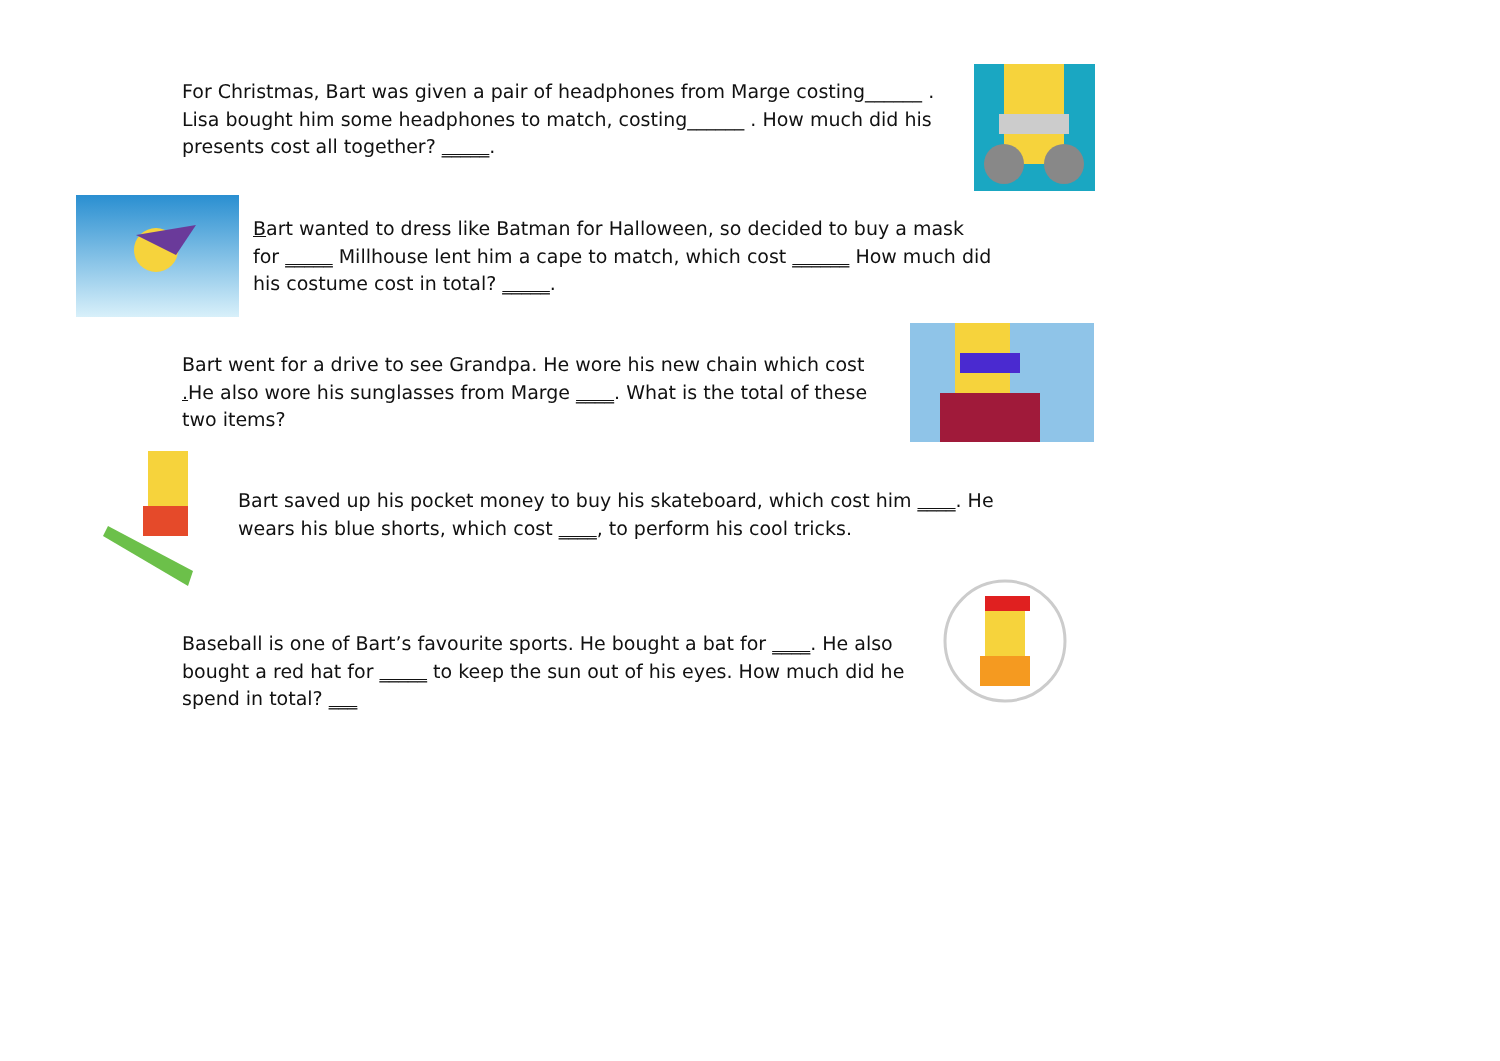For Christmas, Bart was given a pair of headphones from Marge costing______ . Lisa bought him some headphones to match, costing______ . How much did his presents cost all together? _____.
Bart wanted to dress like Batman for Halloween, so decided to buy a mask for _____ Millhouse lent him a cape to match, which cost ______ How much did his costume cost in total? _____.
Bart went for a drive to see Grandpa. He wore his new chain which cost . He also wore his sunglasses from Marge ____. What is the total of these two items?
Bart saved up his pocket money to buy his skateboard, which cost him ____. He wears his blue shorts, which cost ____, to perform his cool tricks.
Baseball is one of Bart’s favourite sports. He bought a bat for ____. He also bought a red hat for _____ to keep the sun out of his eyes. How much did he spend in total? ___